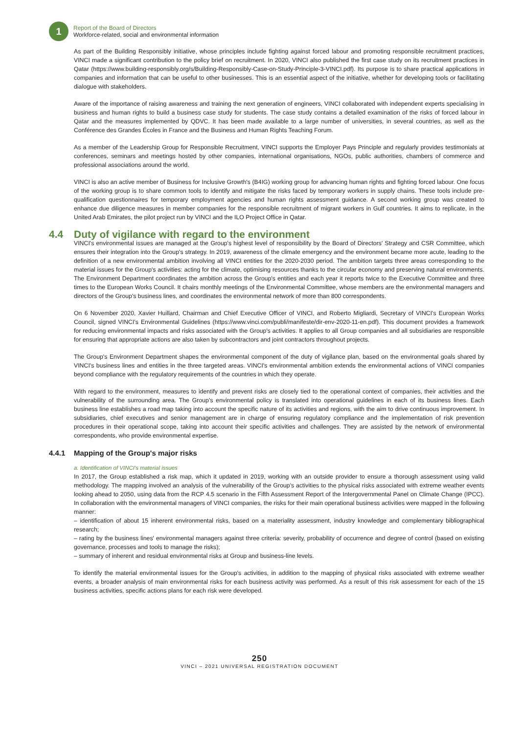1
Report of the Board of Directors
Workforce-related, social and environmental information
As part of the Building Responsibly initiative, whose principles include fighting against forced labour and promoting responsible recruitment practices, VINCI made a significant contribution to the policy brief on recruitment. In 2020, VINCI also published the first case study on its recruitment practices in Qatar (https://www.building-responsibly.org/s/Building-Responsibly-Case-on-Study-Principle-3-VINCI.pdf). Its purpose is to share practical applications in companies and information that can be useful to other businesses. This is an essential aspect of the initiative, whether for developing tools or facilitating dialogue with stakeholders.
Aware of the importance of raising awareness and training the next generation of engineers, VINCI collaborated with independent experts specialising in business and human rights to build a business case study for students. The case study contains a detailed examination of the risks of forced labour in Qatar and the measures implemented by QDVC. It has been made available to a large number of universities, in several countries, as well as the Conférence des Grandes Écoles in France and the Business and Human Rights Teaching Forum.
As a member of the Leadership Group for Responsible Recruitment, VINCI supports the Employer Pays Principle and regularly provides testimonials at conferences, seminars and meetings hosted by other companies, international organisations, NGOs, public authorities, chambers of commerce and professional associations around the world.
VINCI is also an active member of Business for Inclusive Growth's (B4IG) working group for advancing human rights and fighting forced labour. One focus of the working group is to share common tools to identify and mitigate the risks faced by temporary workers in supply chains. These tools include pre-qualification questionnaires for temporary employment agencies and human rights assessment guidance. A second working group was created to enhance due diligence measures in member companies for the responsible recruitment of migrant workers in Gulf countries. It aims to replicate, in the United Arab Emirates, the pilot project run by VINCI and the ILO Project Office in Qatar.
4.4 Duty of vigilance with regard to the environment
VINCI's environmental issues are managed at the Group's highest level of responsibility by the Board of Directors' Strategy and CSR Committee, which ensures their integration into the Group's strategy. In 2019, awareness of the climate emergency and the environment became more acute, leading to the definition of a new environmental ambition involving all VINCI entities for the 2020-2030 period. The ambition targets three areas corresponding to the material issues for the Group's activities: acting for the climate, optimising resources thanks to the circular economy and preserving natural environments. The Environment Department coordinates the ambition across the Group's entities and each year it reports twice to the Executive Committee and three times to the European Works Council. It chairs monthly meetings of the Environmental Committee, whose members are the environmental managers and directors of the Group's business lines, and coordinates the environmental network of more than 800 correspondents.
On 6 November 2020, Xavier Huillard, Chairman and Chief Executive Officer of VINCI, and Roberto Migliardi, Secretary of VINCI's European Works Council, signed VINCI's Environmental Guidelines (https://www.vinci.com/publi/manifeste/dir-env-2020-11-en.pdf). This document provides a framework for reducing environmental impacts and risks associated with the Group's activities. It applies to all Group companies and all subsidiaries are responsible for ensuring that appropriate actions are also taken by subcontractors and joint contractors throughout projects.
The Group's Environment Department shapes the environmental component of the duty of vigilance plan, based on the environmental goals shared by VINCI's business lines and entities in the three targeted areas. VINCI's environmental ambition extends the environmental actions of VINCI companies beyond compliance with the regulatory requirements of the countries in which they operate.
With regard to the environment, measures to identify and prevent risks are closely tied to the operational context of companies, their activities and the vulnerability of the surrounding area. The Group's environmental policy is translated into operational guidelines in each of its business lines. Each business line establishes a road map taking into account the specific nature of its activities and regions, with the aim to drive continuous improvement. In subsidiaries, chief executives and senior management are in charge of ensuring regulatory compliance and the implementation of risk prevention procedures in their operational scope, taking into account their specific activities and challenges. They are assisted by the network of environmental correspondents, who provide environmental expertise.
4.4.1 Mapping of the Group's major risks
a. Identification of VINCI's material issues
In 2017, the Group established a risk map, which it updated in 2019, working with an outside provider to ensure a thorough assessment using valid methodology. The mapping involved an analysis of the vulnerability of the Group's activities to the physical risks associated with extreme weather events looking ahead to 2050, using data from the RCP 4.5 scenario in the Fifth Assessment Report of the Intergovernmental Panel on Climate Change (IPCC). In collaboration with the environmental managers of VINCI companies, the risks for their main operational business activities were mapped in the following manner:
– identification of about 15 inherent environmental risks, based on a materiality assessment, industry knowledge and complementary bibliographical research;
– rating by the business lines' environmental managers against three criteria: severity, probability of occurrence and degree of control (based on existing governance, processes and tools to manage the risks);
– summary of inherent and residual environmental risks at Group and business-line levels.
To identify the material environmental issues for the Group's activities, in addition to the mapping of physical risks associated with extreme weather events, a broader analysis of main environmental risks for each business activity was performed. As a result of this risk assessment for each of the 15 business activities, specific actions plans for each risk were developed.
250
VINCI – 2021 UNIVERSAL REGISTRATION DOCUMENT